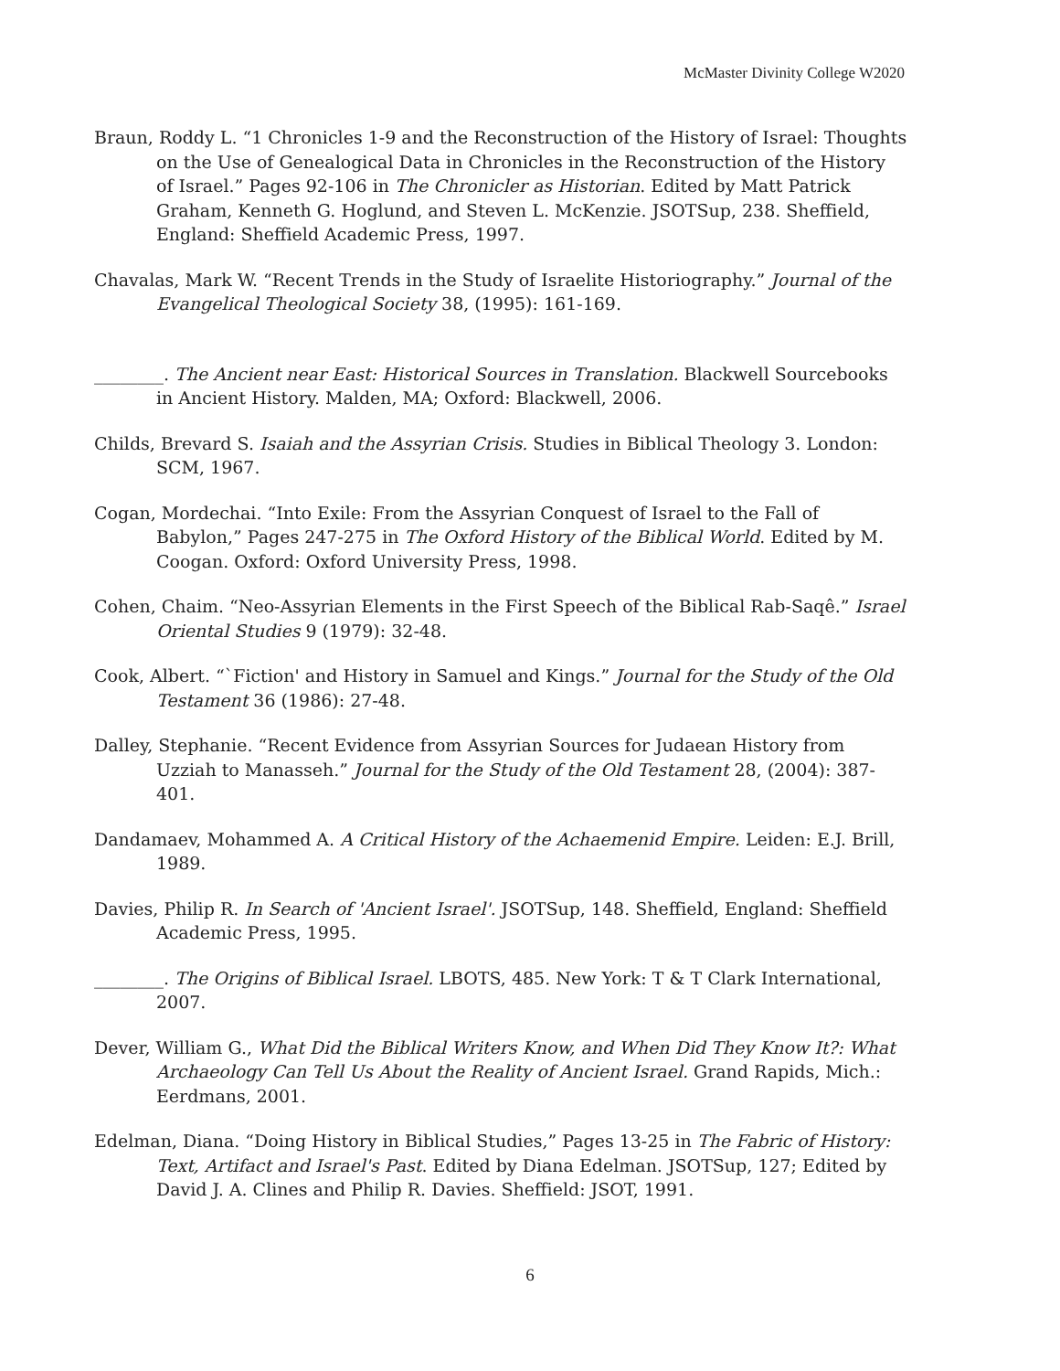McMaster Divinity College W2020
Braun, Roddy L. “1 Chronicles 1-9 and the Reconstruction of the History of Israel: Thoughts on the Use of Genealogical Data in Chronicles in the Reconstruction of the History of Israel.” Pages 92-106 in The Chronicler as Historian. Edited by Matt Patrick Graham, Kenneth G. Hoglund, and Steven L. McKenzie. JSOTSup, 238. Sheffield, England: Sheffield Academic Press, 1997.
Chavalas, Mark W. “Recent Trends in the Study of Israelite Historiography.” Journal of the Evangelical Theological Society 38, (1995): 161-169.
________. The Ancient near East: Historical Sources in Translation. Blackwell Sourcebooks in Ancient History. Malden, MA; Oxford: Blackwell, 2006.
Childs, Brevard S. Isaiah and the Assyrian Crisis. Studies in Biblical Theology 3. London: SCM, 1967.
Cogan, Mordechai. “Into Exile: From the Assyrian Conquest of Israel to the Fall of Babylon,” Pages 247-275 in The Oxford History of the Biblical World. Edited by M. Coogan. Oxford: Oxford University Press, 1998.
Cohen, Chaim. “Neo-Assyrian Elements in the First Speech of the Biblical Rab-Saqê.” Israel Oriental Studies 9 (1979): 32-48.
Cook, Albert. “`Fiction' and History in Samuel and Kings.” Journal for the Study of the Old Testament 36 (1986): 27-48.
Dalley, Stephanie. “Recent Evidence from Assyrian Sources for Judaean History from Uzziah to Manasseh.” Journal for the Study of the Old Testament 28, (2004): 387-401.
Dandamaev, Mohammed A. A Critical History of the Achaemenid Empire. Leiden: E.J. Brill, 1989.
Davies, Philip R. In Search of 'Ancient Israel'. JSOTSup, 148. Sheffield, England: Sheffield Academic Press, 1995.
________. The Origins of Biblical Israel. LBOTS, 485. New York: T & T Clark International, 2007.
Dever, William G., What Did the Biblical Writers Know, and When Did They Know It?: What Archaeology Can Tell Us About the Reality of Ancient Israel. Grand Rapids, Mich.: Eerdmans, 2001.
Edelman, Diana. “Doing History in Biblical Studies,” Pages 13-25 in The Fabric of History: Text, Artifact and Israel's Past. Edited by Diana Edelman. JSOTSup, 127; Edited by David J. A. Clines and Philip R. Davies. Sheffield: JSOT, 1991.
6